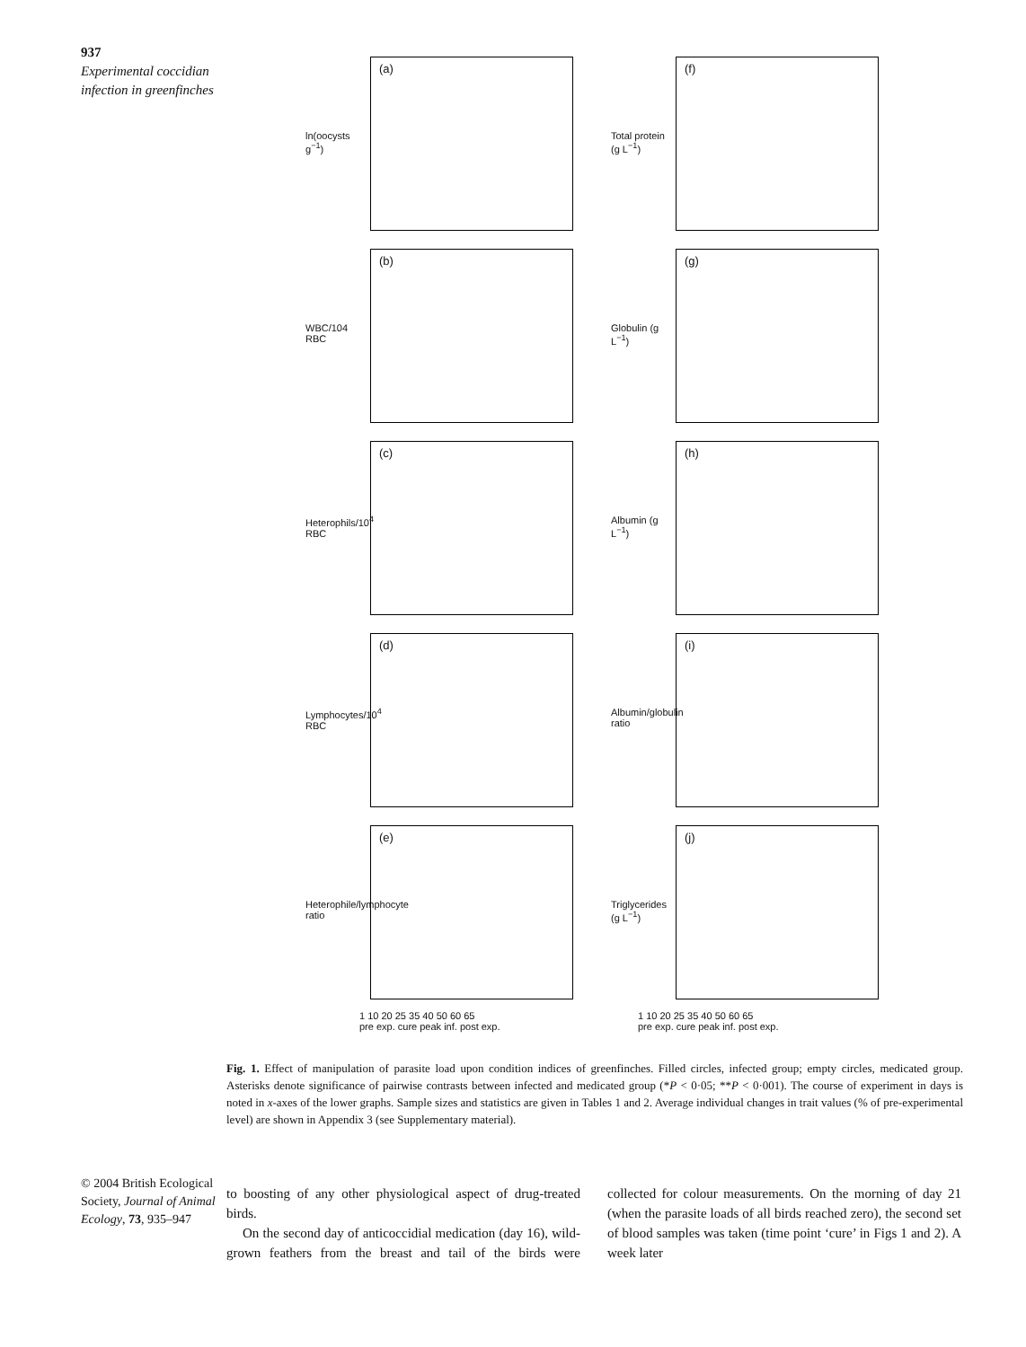937
Experimental coccidian infection in greenfinches
(a)
ln(oocysts g<sup>−1</sup>)
(f)
Total protein (g L<sup>−1</sup>)
(b)
WBC/104 RBC
(g)
Globulin (g L<sup>−1</sup>)
(c)
Heterophils/10<sup>4</sup> RBC
(h)
Albumin (g L<sup>−1</sup>)
(d)
Lymphocytes/10<sup>4</sup> RBC
(i)
Albumin/globulin ratio
(e)
Heterophile/lymphocyte ratio
(j)
Triglycerides (g L<sup>−1</sup>)
1 10 20 25 35 40 50 60 65
pre exp. cure peak inf. post exp.
1 10 20 25 35 40 50 60 65
pre exp. cure peak inf. post exp.
Fig. 1. Effect of manipulation of parasite load upon condition indices of greenfinches. Filled circles, infected group; empty circles, medicated group. Asterisks denote significance of pairwise contrasts between infected and medicated group (*P < 0·05; **P < 0·001). The course of experiment in days is noted in x-axes of the lower graphs. Sample sizes and statistics are given in Tables 1 and 2. Average individual changes in trait values (% of pre-experimental level) are shown in Appendix 3 (see Supplementary material).
© 2004 British Ecological Society, Journal of Animal Ecology, 73, 935–947
to boosting of any other physiological aspect of drug-treated birds.
On the second day of anticoccidial medication (day 16), wild-grown feathers from the breast and tail of the birds were collected for colour measurements. On the morning of day 21 (when the parasite loads of all birds reached zero), the second set of blood samples was taken (time point ‘cure’ in Figs 1 and 2). A week later